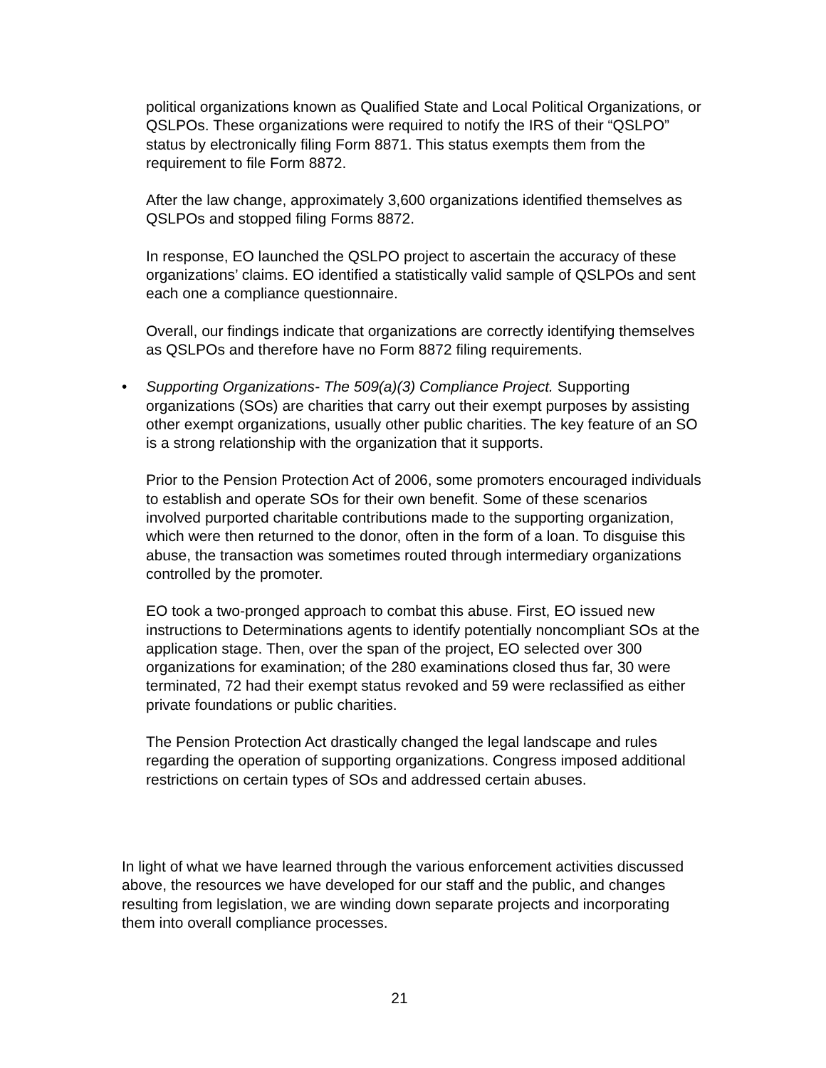political organizations known as Qualified State and Local Political Organizations, or QSLPOs. These organizations were required to notify the IRS of their “QSLPO” status by electronically filing Form 8871. This status exempts them from the requirement to file Form 8872.
After the law change, approximately 3,600 organizations identified themselves as QSLPOs and stopped filing Forms 8872.
In response, EO launched the QSLPO project to ascertain the accuracy of these organizations’ claims. EO identified a statistically valid sample of QSLPOs and sent each one a compliance questionnaire.
Overall, our findings indicate that organizations are correctly identifying themselves as QSLPOs and therefore have no Form 8872 filing requirements.
• Supporting Organizations- The 509(a)(3) Compliance Project. Supporting organizations (SOs) are charities that carry out their exempt purposes by assisting other exempt organizations, usually other public charities. The key feature of an SO is a strong relationship with the organization that it supports.
Prior to the Pension Protection Act of 2006, some promoters encouraged individuals to establish and operate SOs for their own benefit. Some of these scenarios involved purported charitable contributions made to the supporting organization, which were then returned to the donor, often in the form of a loan. To disguise this abuse, the transaction was sometimes routed through intermediary organizations controlled by the promoter.
EO took a two-pronged approach to combat this abuse. First, EO issued new instructions to Determinations agents to identify potentially noncompliant SOs at the application stage. Then, over the span of the project, EO selected over 300 organizations for examination; of the 280 examinations closed thus far, 30 were terminated, 72 had their exempt status revoked and 59 were reclassified as either private foundations or public charities.
The Pension Protection Act drastically changed the legal landscape and rules regarding the operation of supporting organizations. Congress imposed additional restrictions on certain types of SOs and addressed certain abuses.
In light of what we have learned through the various enforcement activities discussed above, the resources we have developed for our staff and the public, and changes resulting from legislation, we are winding down separate projects and incorporating them into overall compliance processes.
21